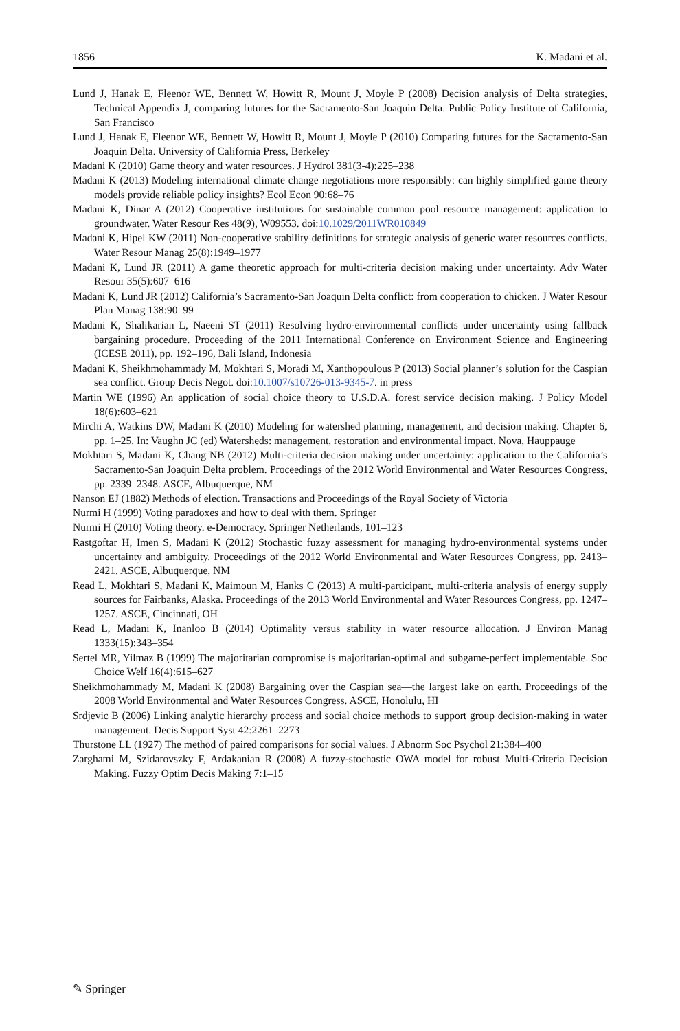1856 K. Madani et al.
Lund J, Hanak E, Fleenor WE, Bennett W, Howitt R, Mount J, Moyle P (2008) Decision analysis of Delta strategies, Technical Appendix J, comparing futures for the Sacramento-San Joaquin Delta. Public Policy Institute of California, San Francisco
Lund J, Hanak E, Fleenor WE, Bennett W, Howitt R, Mount J, Moyle P (2010) Comparing futures for the Sacramento-San Joaquin Delta. University of California Press, Berkeley
Madani K (2010) Game theory and water resources. J Hydrol 381(3-4):225–238
Madani K (2013) Modeling international climate change negotiations more responsibly: can highly simplified game theory models provide reliable policy insights? Ecol Econ 90:68–76
Madani K, Dinar A (2012) Cooperative institutions for sustainable common pool resource management: application to groundwater. Water Resour Res 48(9), W09553. doi:10.1029/2011WR010849
Madani K, Hipel KW (2011) Non-cooperative stability definitions for strategic analysis of generic water resources conflicts. Water Resour Manag 25(8):1949–1977
Madani K, Lund JR (2011) A game theoretic approach for multi-criteria decision making under uncertainty. Adv Water Resour 35(5):607–616
Madani K, Lund JR (2012) California’s Sacramento-San Joaquin Delta conflict: from cooperation to chicken. J Water Resour Plan Manag 138:90–99
Madani K, Shalikarian L, Naeeni ST (2011) Resolving hydro-environmental conflicts under uncertainty using fallback bargaining procedure. Proceeding of the 2011 International Conference on Environment Science and Engineering (ICESE 2011), pp. 192–196, Bali Island, Indonesia
Madani K, Sheikhmohammady M, Mokhtari S, Moradi M, Xanthopoulous P (2013) Social planner’s solution for the Caspian sea conflict. Group Decis Negot. doi:10.1007/s10726-013-9345-7. in press
Martin WE (1996) An application of social choice theory to U.S.D.A. forest service decision making. J Policy Model 18(6):603–621
Mirchi A, Watkins DW, Madani K (2010) Modeling for watershed planning, management, and decision making. Chapter 6, pp. 1–25. In: Vaughn JC (ed) Watersheds: management, restoration and environmental impact. Nova, Hauppauge
Mokhtari S, Madani K, Chang NB (2012) Multi-criteria decision making under uncertainty: application to the California’s Sacramento-San Joaquin Delta problem. Proceedings of the 2012 World Environmental and Water Resources Congress, pp. 2339–2348. ASCE, Albuquerque, NM
Nanson EJ (1882) Methods of election. Transactions and Proceedings of the Royal Society of Victoria
Nurmi H (1999) Voting paradoxes and how to deal with them. Springer
Nurmi H (2010) Voting theory. e-Democracy. Springer Netherlands, 101–123
Rastgoftar H, Imen S, Madani K (2012) Stochastic fuzzy assessment for managing hydro-environmental systems under uncertainty and ambiguity. Proceedings of the 2012 World Environmental and Water Resources Congress, pp. 2413–2421. ASCE, Albuquerque, NM
Read L, Mokhtari S, Madani K, Maimoun M, Hanks C (2013) A multi-participant, multi-criteria analysis of energy supply sources for Fairbanks, Alaska. Proceedings of the 2013 World Environmental and Water Resources Congress, pp. 1247–1257. ASCE, Cincinnati, OH
Read L, Madani K, Inanloo B (2014) Optimality versus stability in water resource allocation. J Environ Manag 1333(15):343–354
Sertel MR, Yilmaz B (1999) The majoritarian compromise is majoritarian-optimal and subgame-perfect implementable. Soc Choice Welf 16(4):615–627
Sheikhmohammady M, Madani K (2008) Bargaining over the Caspian sea—the largest lake on earth. Proceedings of the 2008 World Environmental and Water Resources Congress. ASCE, Honolulu, HI
Srdjevic B (2006) Linking analytic hierarchy process and social choice methods to support group decision-making in water management. Decis Support Syst 42:2261–2273
Thurstone LL (1927) The method of paired comparisons for social values. J Abnorm Soc Psychol 21:384–400
Zarghami M, Szidarovszky F, Ardakanian R (2008) A fuzzy-stochastic OWA model for robust Multi-Criteria Decision Making. Fuzzy Optim Decis Making 7:1–15
✎ Springer